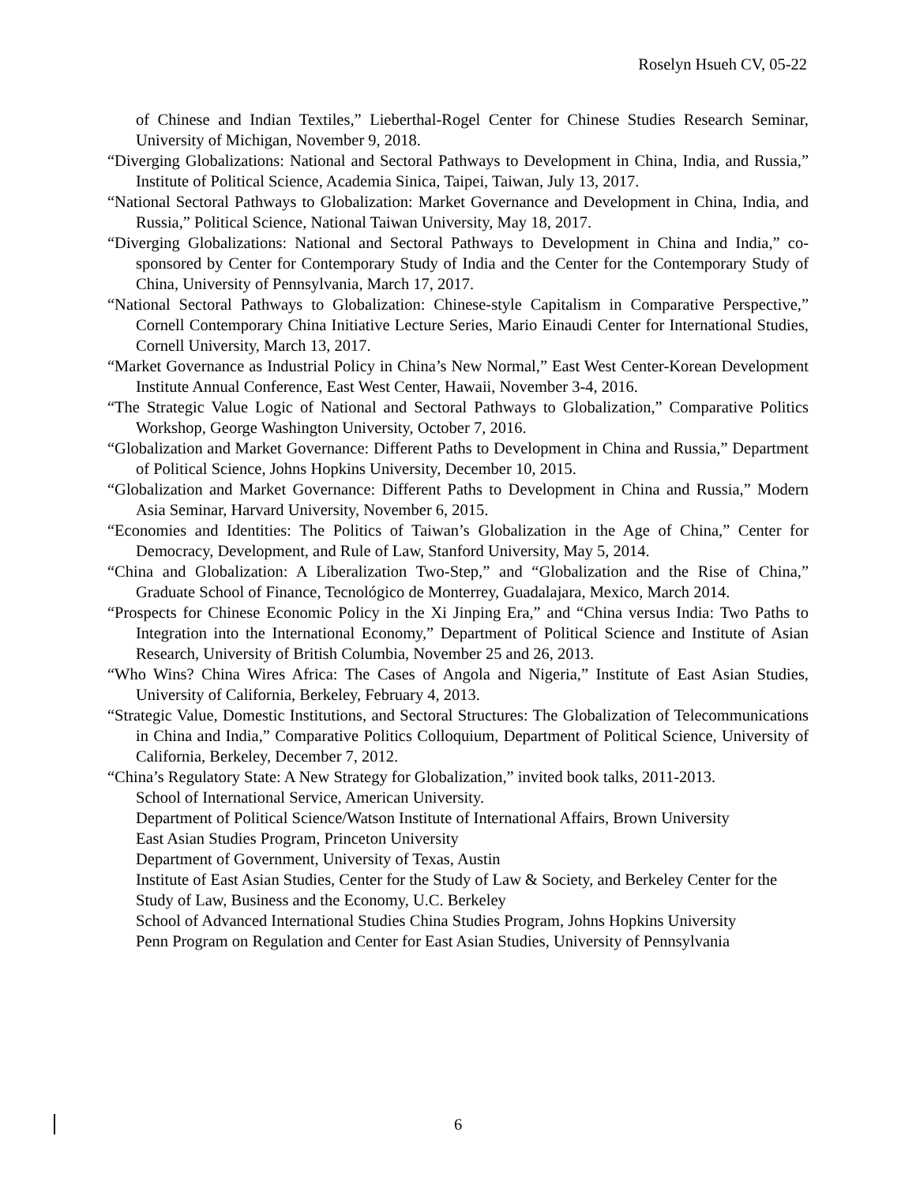Roselyn Hsueh CV, 05-22
of Chinese and Indian Textiles,” Lieberthal-Rogel Center for Chinese Studies Research Seminar, University of Michigan, November 9, 2018.
“Diverging Globalizations: National and Sectoral Pathways to Development in China, India, and Russia,” Institute of Political Science, Academia Sinica, Taipei, Taiwan, July 13, 2017.
“National Sectoral Pathways to Globalization: Market Governance and Development in China, India, and Russia,” Political Science, National Taiwan University, May 18, 2017.
“Diverging Globalizations: National and Sectoral Pathways to Development in China and India,” co-sponsored by Center for Contemporary Study of India and the Center for the Contemporary Study of China, University of Pennsylvania, March 17, 2017.
“National Sectoral Pathways to Globalization: Chinese-style Capitalism in Comparative Perspective,” Cornell Contemporary China Initiative Lecture Series, Mario Einaudi Center for International Studies, Cornell University, March 13, 2017.
“Market Governance as Industrial Policy in China’s New Normal,” East West Center-Korean Development Institute Annual Conference, East West Center, Hawaii, November 3-4, 2016.
“The Strategic Value Logic of National and Sectoral Pathways to Globalization,” Comparative Politics Workshop, George Washington University, October 7, 2016.
“Globalization and Market Governance: Different Paths to Development in China and Russia,” Department of Political Science, Johns Hopkins University, December 10, 2015.
“Globalization and Market Governance: Different Paths to Development in China and Russia,” Modern Asia Seminar, Harvard University, November 6, 2015.
“Economies and Identities: The Politics of Taiwan’s Globalization in the Age of China,” Center for Democracy, Development, and Rule of Law, Stanford University, May 5, 2014.
“China and Globalization: A Liberalization Two-Step,” and “Globalization and the Rise of China,” Graduate School of Finance, Tecnológico de Monterrey, Guadalajara, Mexico, March 2014.
“Prospects for Chinese Economic Policy in the Xi Jinping Era,” and “China versus India: Two Paths to Integration into the International Economy,” Department of Political Science and Institute of Asian Research, University of British Columbia, November 25 and 26, 2013.
“Who Wins? China Wires Africa: The Cases of Angola and Nigeria,” Institute of East Asian Studies, University of California, Berkeley, February 4, 2013.
“Strategic Value, Domestic Institutions, and Sectoral Structures: The Globalization of Telecommunications in China and India,” Comparative Politics Colloquium, Department of Political Science, University of California, Berkeley, December 7, 2012.
“China’s Regulatory State: A New Strategy for Globalization,” invited book talks, 2011-2013.
School of International Service, American University.
Department of Political Science/Watson Institute of International Affairs, Brown University
East Asian Studies Program, Princeton University
Department of Government, University of Texas, Austin
Institute of East Asian Studies, Center for the Study of Law & Society, and Berkeley Center for the Study of Law, Business and the Economy, U.C. Berkeley
School of Advanced International Studies China Studies Program, Johns Hopkins University
Penn Program on Regulation and Center for East Asian Studies, University of Pennsylvania
6